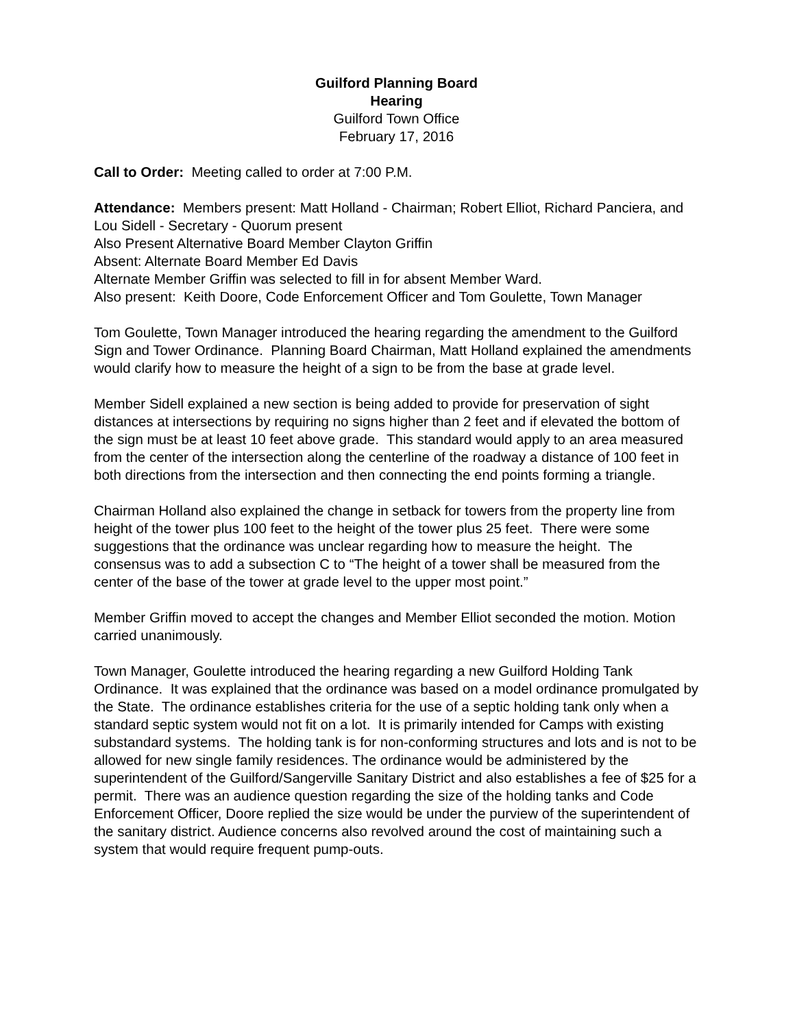Guilford Planning Board
Hearing
Guilford Town Office
February 17, 2016
Call to Order: Meeting called to order at 7:00 P.M.
Attendance: Members present: Matt Holland - Chairman; Robert Elliot, Richard Panciera, and Lou Sidell - Secretary - Quorum present
Also Present Alternative Board Member Clayton Griffin
Absent: Alternate Board Member Ed Davis
Alternate Member Griffin was selected to fill in for absent Member Ward.
Also present: Keith Doore, Code Enforcement Officer and Tom Goulette, Town Manager
Tom Goulette, Town Manager introduced the hearing regarding the amendment to the Guilford Sign and Tower Ordinance. Planning Board Chairman, Matt Holland explained the amendments would clarify how to measure the height of a sign to be from the base at grade level.
Member Sidell explained a new section is being added to provide for preservation of sight distances at intersections by requiring no signs higher than 2 feet and if elevated the bottom of the sign must be at least 10 feet above grade. This standard would apply to an area measured from the center of the intersection along the centerline of the roadway a distance of 100 feet in both directions from the intersection and then connecting the end points forming a triangle.
Chairman Holland also explained the change in setback for towers from the property line from height of the tower plus 100 feet to the height of the tower plus 25 feet. There were some suggestions that the ordinance was unclear regarding how to measure the height. The consensus was to add a subsection C to “The height of a tower shall be measured from the center of the base of the tower at grade level to the upper most point.”
Member Griffin moved to accept the changes and Member Elliot seconded the motion. Motion carried unanimously.
Town Manager, Goulette introduced the hearing regarding a new Guilford Holding Tank Ordinance. It was explained that the ordinance was based on a model ordinance promulgated by the State. The ordinance establishes criteria for the use of a septic holding tank only when a standard septic system would not fit on a lot. It is primarily intended for Camps with existing substandard systems. The holding tank is for non-conforming structures and lots and is not to be allowed for new single family residences. The ordinance would be administered by the superintendent of the Guilford/Sangerville Sanitary District and also establishes a fee of $25 for a permit. There was an audience question regarding the size of the holding tanks and Code Enforcement Officer, Doore replied the size would be under the purview of the superintendent of the sanitary district. Audience concerns also revolved around the cost of maintaining such a system that would require frequent pump-outs.